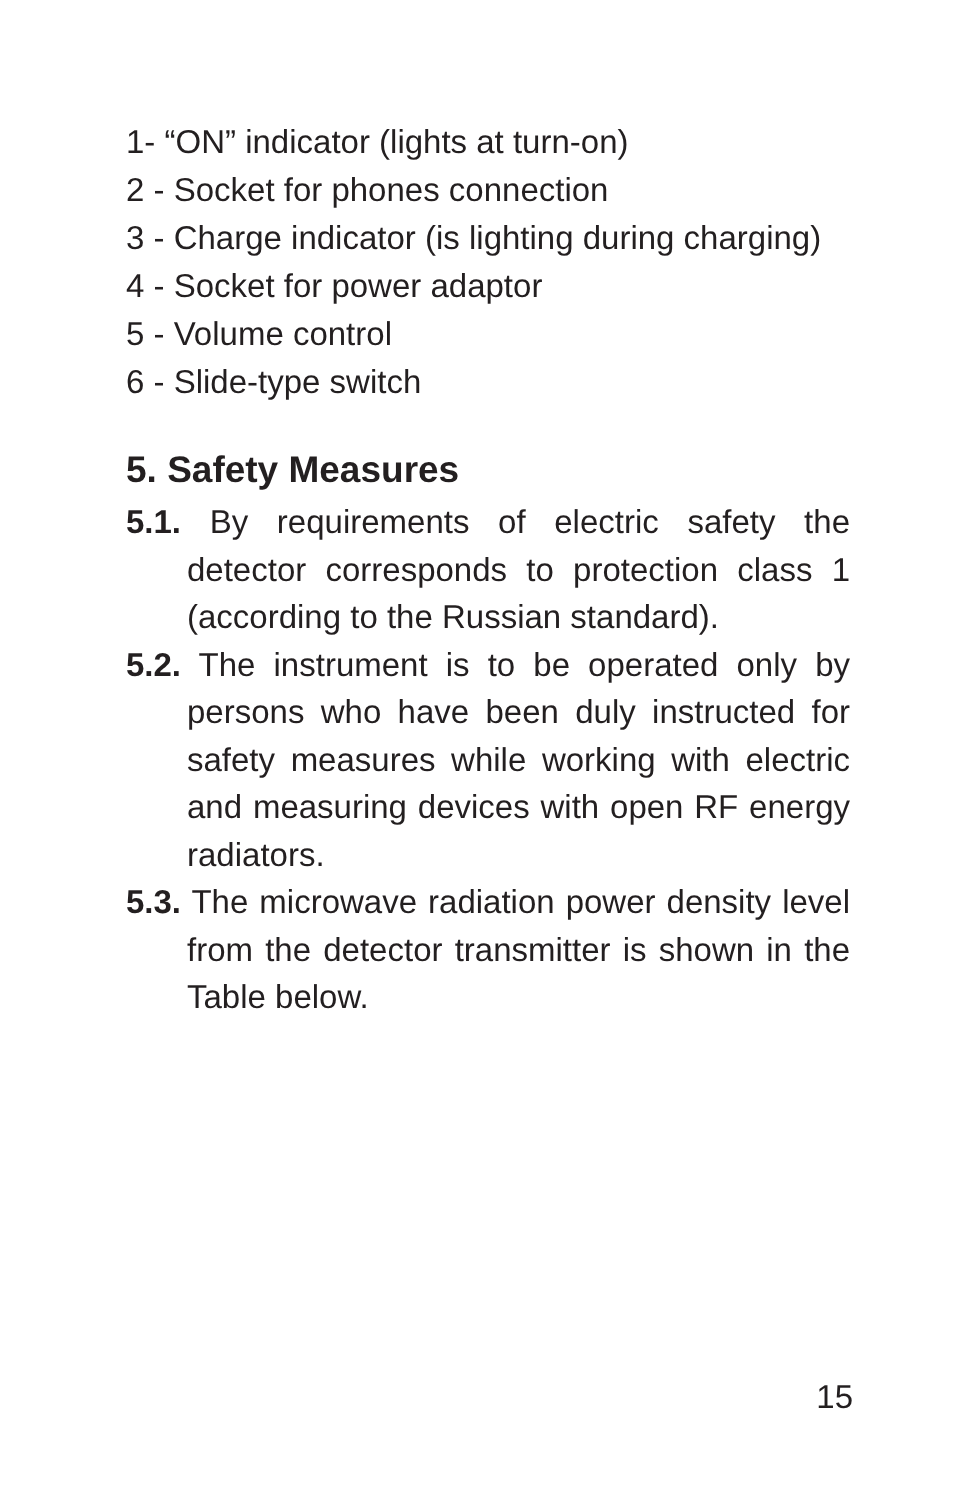1- “ON” indicator (lights at turn-on)
2 - Socket for phones connection
3 - Charge indicator (is lighting during charging)
4 - Socket for power adaptor
5 - Volume control
6 - Slide-type switch
5. Safety Measures
5.1. By requirements of electric safety the detector corresponds to protection class 1 (according to the Russian standard).
5.2. The instrument is to be operated only by persons who have been duly instructed for safety measures while working with electric and measuring devices with open RF energy radiators.
5.3. The microwave radiation power density level from the detector transmitter is shown in the Table below.
15